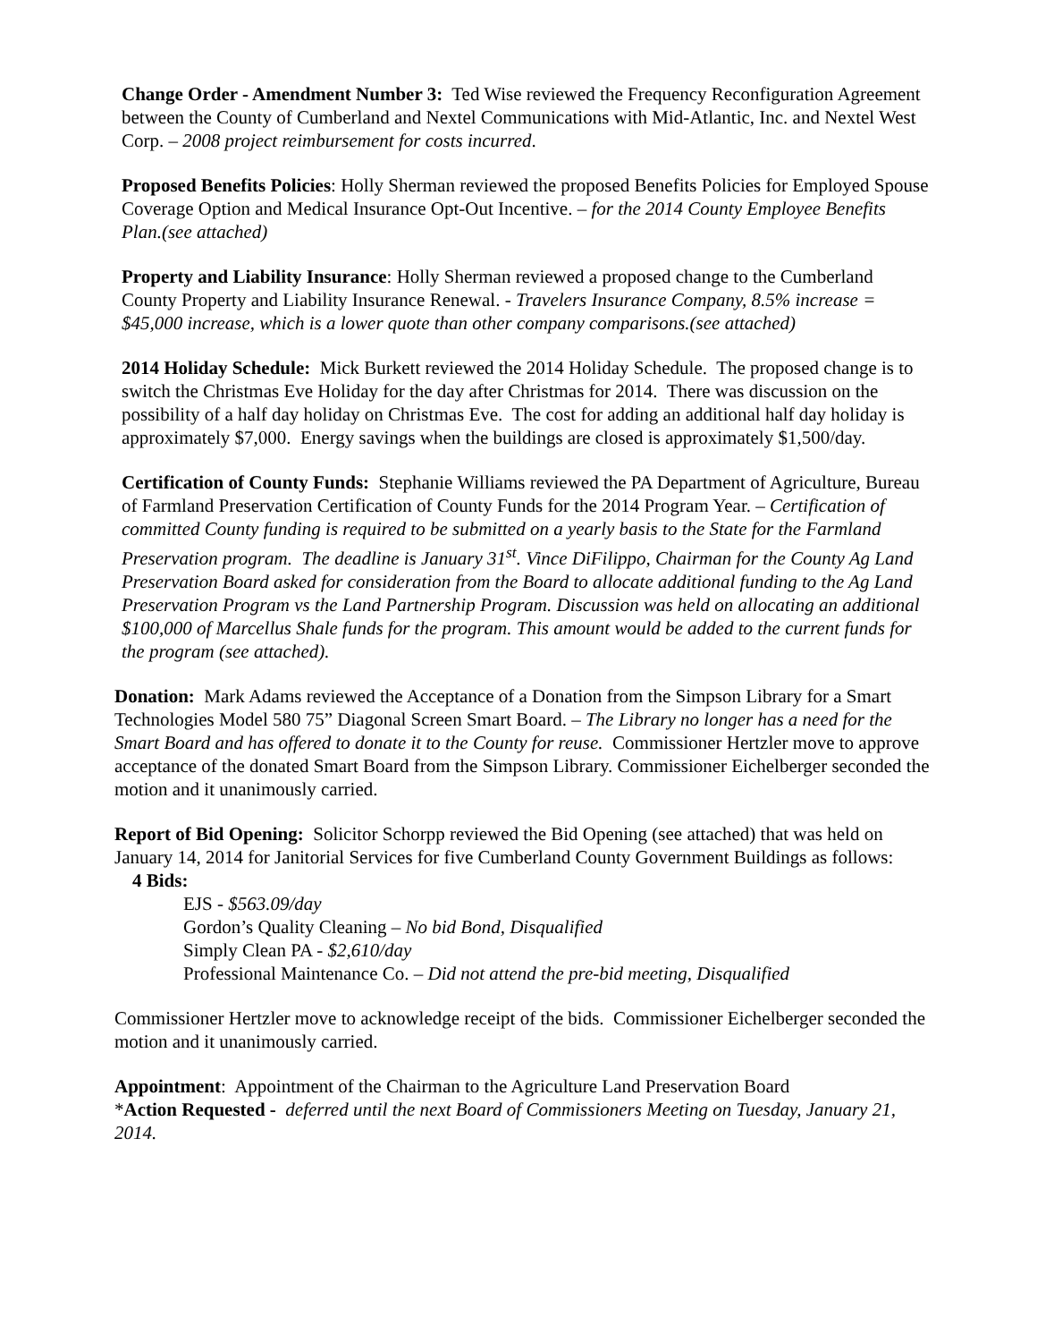Change Order - Amendment Number 3: Ted Wise reviewed the Frequency Reconfiguration Agreement between the County of Cumberland and Nextel Communications with Mid-Atlantic, Inc. and Nextel West Corp. – 2008 project reimbursement for costs incurred.
Proposed Benefits Policies: Holly Sherman reviewed the proposed Benefits Policies for Employed Spouse Coverage Option and Medical Insurance Opt-Out Incentive. – for the 2014 County Employee Benefits Plan.(see attached)
Property and Liability Insurance: Holly Sherman reviewed a proposed change to the Cumberland County Property and Liability Insurance Renewal. - Travelers Insurance Company, 8.5% increase = $45,000 increase, which is a lower quote than other company comparisons.(see attached)
2014 Holiday Schedule: Mick Burkett reviewed the 2014 Holiday Schedule. The proposed change is to switch the Christmas Eve Holiday for the day after Christmas for 2014. There was discussion on the possibility of a half day holiday on Christmas Eve. The cost for adding an additional half day holiday is approximately $7,000. Energy savings when the buildings are closed is approximately $1,500/day.
Certification of County Funds: Stephanie Williams reviewed the PA Department of Agriculture, Bureau of Farmland Preservation Certification of County Funds for the 2014 Program Year. – Certification of committed County funding is required to be submitted on a yearly basis to the State for the Farmland Preservation program. The deadline is January 31<sup>st</sup>. Vince DiFilippo, Chairman for the County Ag Land Preservation Board asked for consideration from the Board to allocate additional funding to the Ag Land Preservation Program vs the Land Partnership Program. Discussion was held on allocating an additional $100,000 of Marcellus Shale funds for the program. This amount would be added to the current funds for the program (see attached).
Donation: Mark Adams reviewed the Acceptance of a Donation from the Simpson Library for a Smart Technologies Model 580 75” Diagonal Screen Smart Board. – The Library no longer has a need for the Smart Board and has offered to donate it to the County for reuse. Commissioner Hertzler move to approve acceptance of the donated Smart Board from the Simpson Library. Commissioner Eichelberger seconded the motion and it unanimously carried.
Report of Bid Opening: Solicitor Schorpp reviewed the Bid Opening (see attached) that was held on January 14, 2014 for Janitorial Services for five Cumberland County Government Buildings as follows:
4 Bids:
EJS - $563.09/day
Gordon’s Quality Cleaning – No bid Bond, Disqualified
Simply Clean PA - $2,610/day
Professional Maintenance Co. – Did not attend the pre-bid meeting, Disqualified
Commissioner Hertzler move to acknowledge receipt of the bids. Commissioner Eichelberger seconded the motion and it unanimously carried.
Appointment: Appointment of the Chairman to the Agriculture Land Preservation Board
*Action Requested - deferred until the next Board of Commissioners Meeting on Tuesday, January 21, 2014.